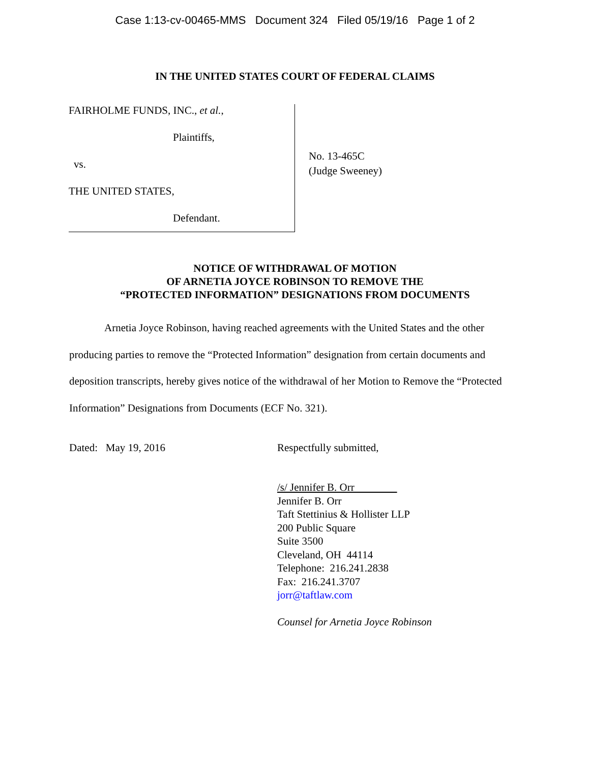Case 1:13-cv-00465-MMS Document 324 Filed 05/19/16 Page 1 of 2
IN THE UNITED STATES COURT OF FEDERAL CLAIMS
FAIRHOLME FUNDS, INC., et al.,
Plaintiffs,
vs.
THE UNITED STATES,
Defendant.
No. 13-465C
(Judge Sweeney)
NOTICE OF WITHDRAWAL OF MOTION
OF ARNETIA JOYCE ROBINSON TO REMOVE THE
“PROTECTED INFORMATION” DESIGNATIONS FROM DOCUMENTS
Arnetia Joyce Robinson, having reached agreements with the United States and the other producing parties to remove the “Protected Information” designation from certain documents and deposition transcripts, hereby gives notice of the withdrawal of her Motion to Remove the “Protected Information” Designations from Documents (ECF No. 321).
Dated: May 19, 2016 Respectfully submitted,
/s/ Jennifer B. Orr
Jennifer B. Orr
Taft Stettinius & Hollister LLP
200 Public Square
Suite 3500
Cleveland, OH 44114
Telephone: 216.241.2838
Fax: 216.241.3707
jorr@taftlaw.com
Counsel for Arnetia Joyce Robinson